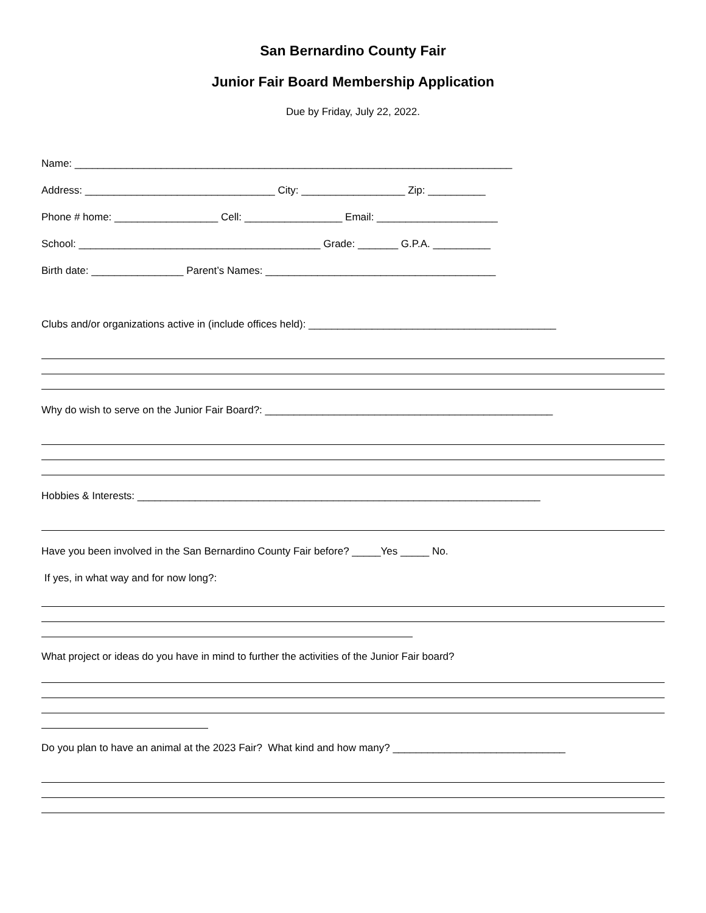San Bernardino County Fair
Junior Fair Board Membership Application
Due by Friday, July 22, 2022.
Name: ____________________________________________________________________________
Address: _________________________________ City: __________________ Zip: __________
Phone # home: __________________ Cell: _________________ Email: _____________________
School: __________________________________________ Grade: _______ G.P.A. __________
Birth date: ________________ Parent’s Names: ________________________________________
Clubs and/or organizations active in (include offices held): ___________________________________________
Why do wish to serve on the Junior Fair Board?: __________________________________________________
Hobbies & Interests: ______________________________________________________________________
Have you been involved in the San Bernardino County Fair before? _____Yes _____ No.
If yes, in what way and for now long?:
What project or ideas do you have in mind to further the activities of the Junior Fair board?
Do you plan to have an animal at the 2023 Fair? What kind and how many? ______________________________